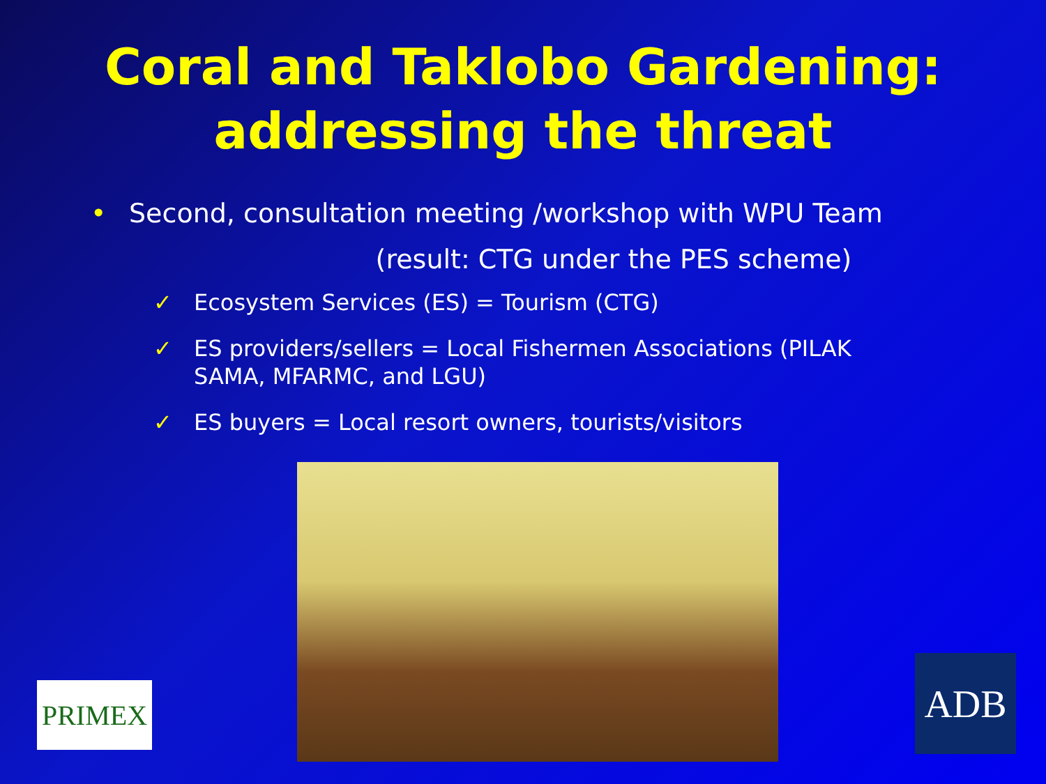Coral and Taklobo Gardening:
addressing the threat
• Second, consultation meeting /workshop with WPU Team
(result: CTG under the PES scheme)
✓ Ecosystem Services (ES) = Tourism (CTG)
✓ ES providers/sellers = Local Fishermen Associations (PILAK SAMA, MFARMC, and LGU)
✓ ES buyers = Local resort owners, tourists/visitors
PRIMEX ADB